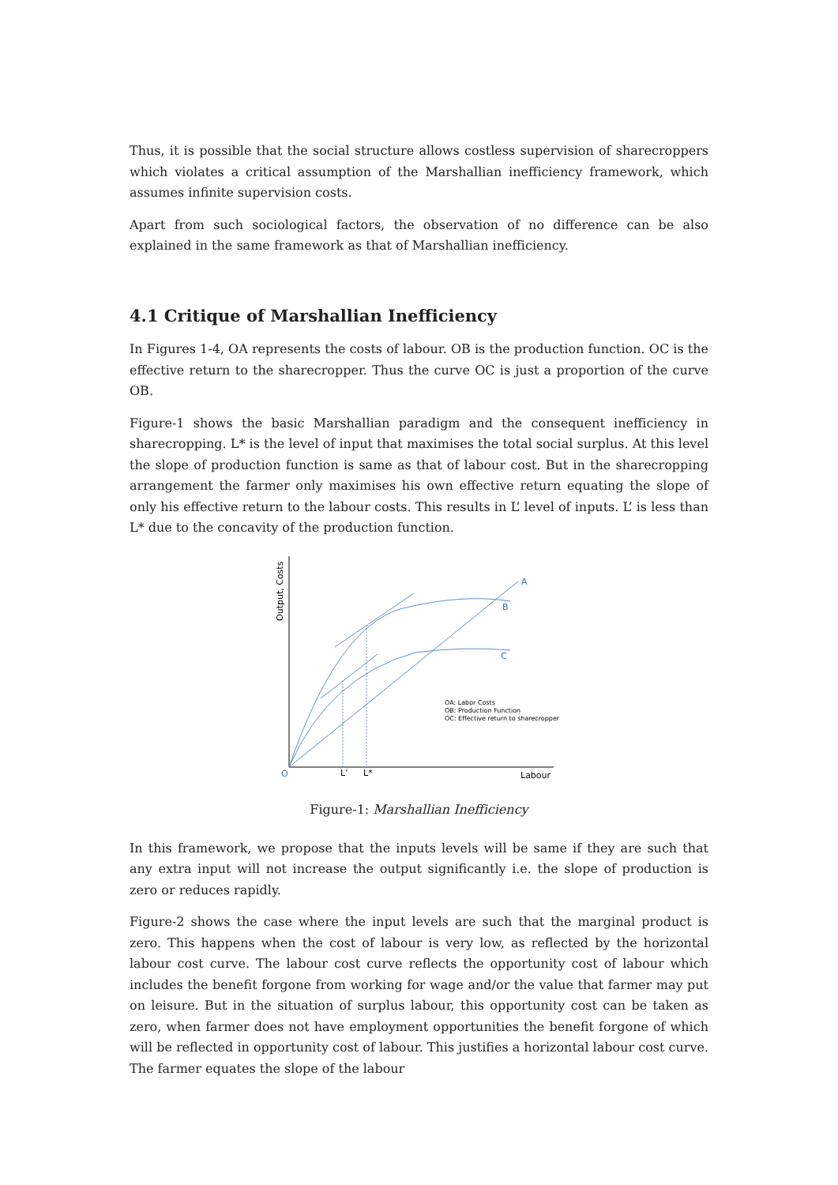Thus, it is possible that the social structure allows costless supervision of sharecroppers which violates a critical assumption of the Marshallian inefficiency framework, which assumes infinite supervision costs.
Apart from such sociological factors, the observation of no difference can be also explained in the same framework as that of Marshallian inefficiency.
4.1 Critique of Marshallian Inefficiency
In Figures 1-4, OA represents the costs of labour. OB is the production function. OC is the effective return to the sharecropper. Thus the curve OC is just a proportion of the curve OB.
Figure-1 shows the basic Marshallian paradigm and the consequent inefficiency in sharecropping. L* is the level of input that maximises the total social surplus. At this level the slope of production function is same as that of labour cost. But in the sharecropping arrangement the farmer only maximises his own effective return equating the slope of only his effective return to the labour costs. This results in L’ level of inputs. L’ is less than L* due to the concavity of the production function.
A
B
C
O
L’
L*
Labour
Output, Costs
OA: Labor Costs
OB: Production Function
OC: Effective return to sharecropper
Figure-1: Marshallian Inefficiency
In this framework, we propose that the inputs levels will be same if they are such that any extra input will not increase the output significantly i.e. the slope of production is zero or reduces rapidly.
Figure-2 shows the case where the input levels are such that the marginal product is zero. This happens when the cost of labour is very low, as reflected by the horizontal labour cost curve. The labour cost curve reflects the opportunity cost of labour which includes the benefit forgone from working for wage and/or the value that farmer may put on leisure. But in the situation of surplus labour, this opportunity cost can be taken as zero, when farmer does not have employment opportunities the benefit forgone of which will be reflected in opportunity cost of labour. This justifies a horizontal labour cost curve. The farmer equates the slope of the labour